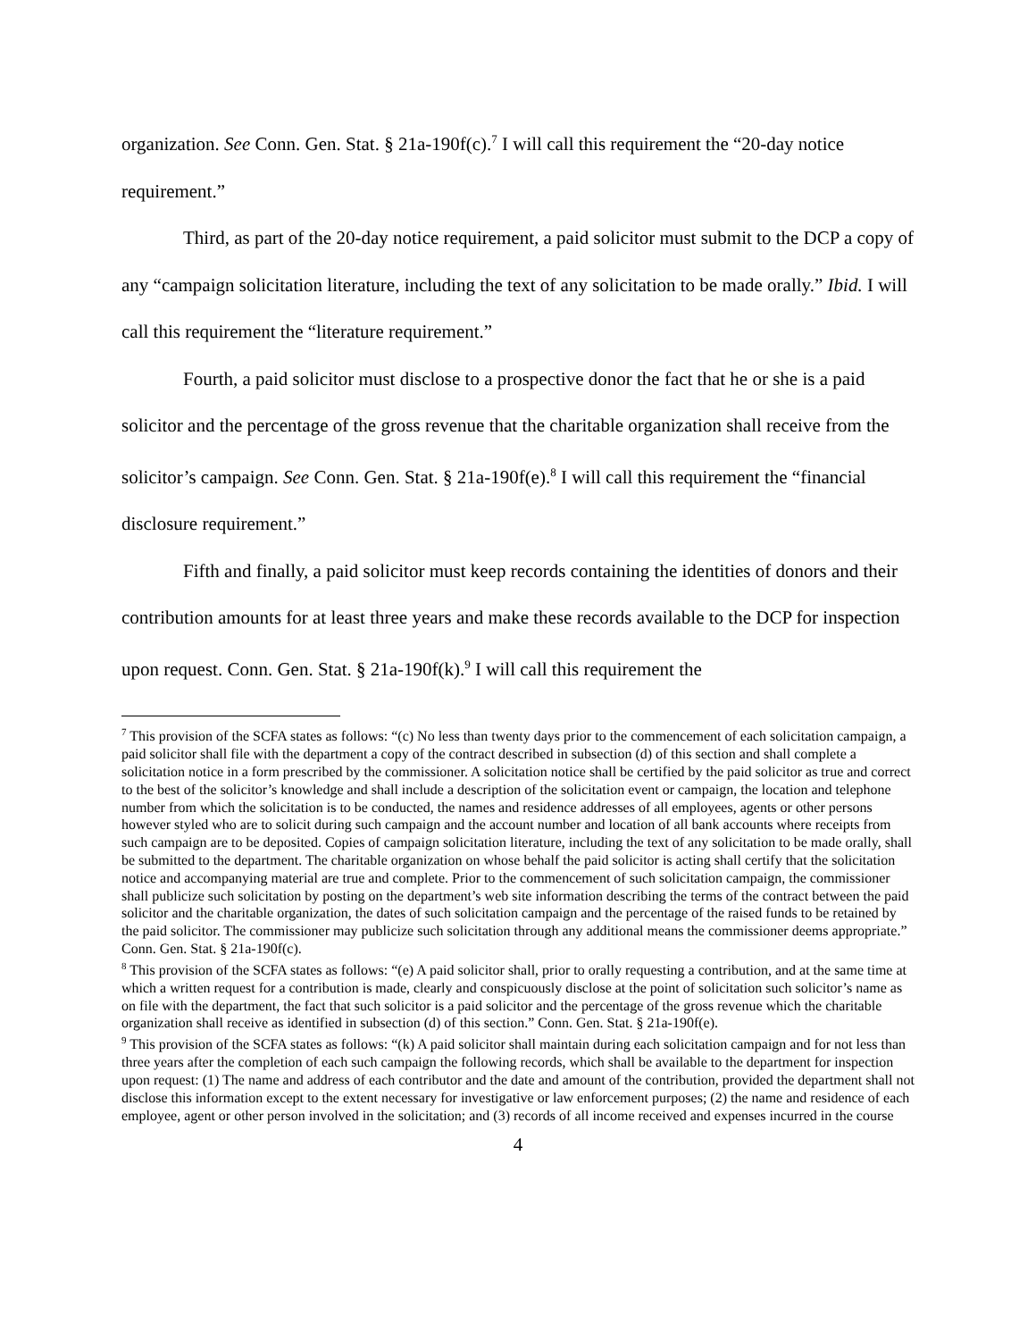organization. See Conn. Gen. Stat. § 21a-190f(c).<sup>7</sup> I will call this requirement the “20-day notice requirement.”
Third, as part of the 20-day notice requirement, a paid solicitor must submit to the DCP a copy of any “campaign solicitation literature, including the text of any solicitation to be made orally.” Ibid. I will call this requirement the “literature requirement.”
Fourth, a paid solicitor must disclose to a prospective donor the fact that he or she is a paid solicitor and the percentage of the gross revenue that the charitable organization shall receive from the solicitor’s campaign. See Conn. Gen. Stat. § 21a-190f(e).<sup>8</sup> I will call this requirement the “financial disclosure requirement.”
Fifth and finally, a paid solicitor must keep records containing the identities of donors and their contribution amounts for at least three years and make these records available to the DCP for inspection upon request. Conn. Gen. Stat. § 21a-190f(k).<sup>9</sup> I will call this requirement the
<sup>7</sup> This provision of the SCFA states as follows: “(c) No less than twenty days prior to the commencement of each solicitation campaign, a paid solicitor shall file with the department a copy of the contract described in subsection (d) of this section and shall complete a solicitation notice in a form prescribed by the commissioner. A solicitation notice shall be certified by the paid solicitor as true and correct to the best of the solicitor’s knowledge and shall include a description of the solicitation event or campaign, the location and telephone number from which the solicitation is to be conducted, the names and residence addresses of all employees, agents or other persons however styled who are to solicit during such campaign and the account number and location of all bank accounts where receipts from such campaign are to be deposited. Copies of campaign solicitation literature, including the text of any solicitation to be made orally, shall be submitted to the department. The charitable organization on whose behalf the paid solicitor is acting shall certify that the solicitation notice and accompanying material are true and complete. Prior to the commencement of such solicitation campaign, the commissioner shall publicize such solicitation by posting on the department’s web site information describing the terms of the contract between the paid solicitor and the charitable organization, the dates of such solicitation campaign and the percentage of the raised funds to be retained by the paid solicitor. The commissioner may publicize such solicitation through any additional means the commissioner deems appropriate.” Conn. Gen. Stat. § 21a-190f(c).
<sup>8</sup> This provision of the SCFA states as follows: “(e) A paid solicitor shall, prior to orally requesting a contribution, and at the same time at which a written request for a contribution is made, clearly and conspicuously disclose at the point of solicitation such solicitor’s name as on file with the department, the fact that such solicitor is a paid solicitor and the percentage of the gross revenue which the charitable organization shall receive as identified in subsection (d) of this section.” Conn. Gen. Stat. § 21a-190f(e).
<sup>9</sup> This provision of the SCFA states as follows: “(k) A paid solicitor shall maintain during each solicitation campaign and for not less than three years after the completion of each such campaign the following records, which shall be available to the department for inspection upon request: (1) The name and address of each contributor and the date and amount of the contribution, provided the department shall not disclose this information except to the extent necessary for investigative or law enforcement purposes; (2) the name and residence of each employee, agent or other person involved in the solicitation; and (3) records of all income received and expenses incurred in the course
4